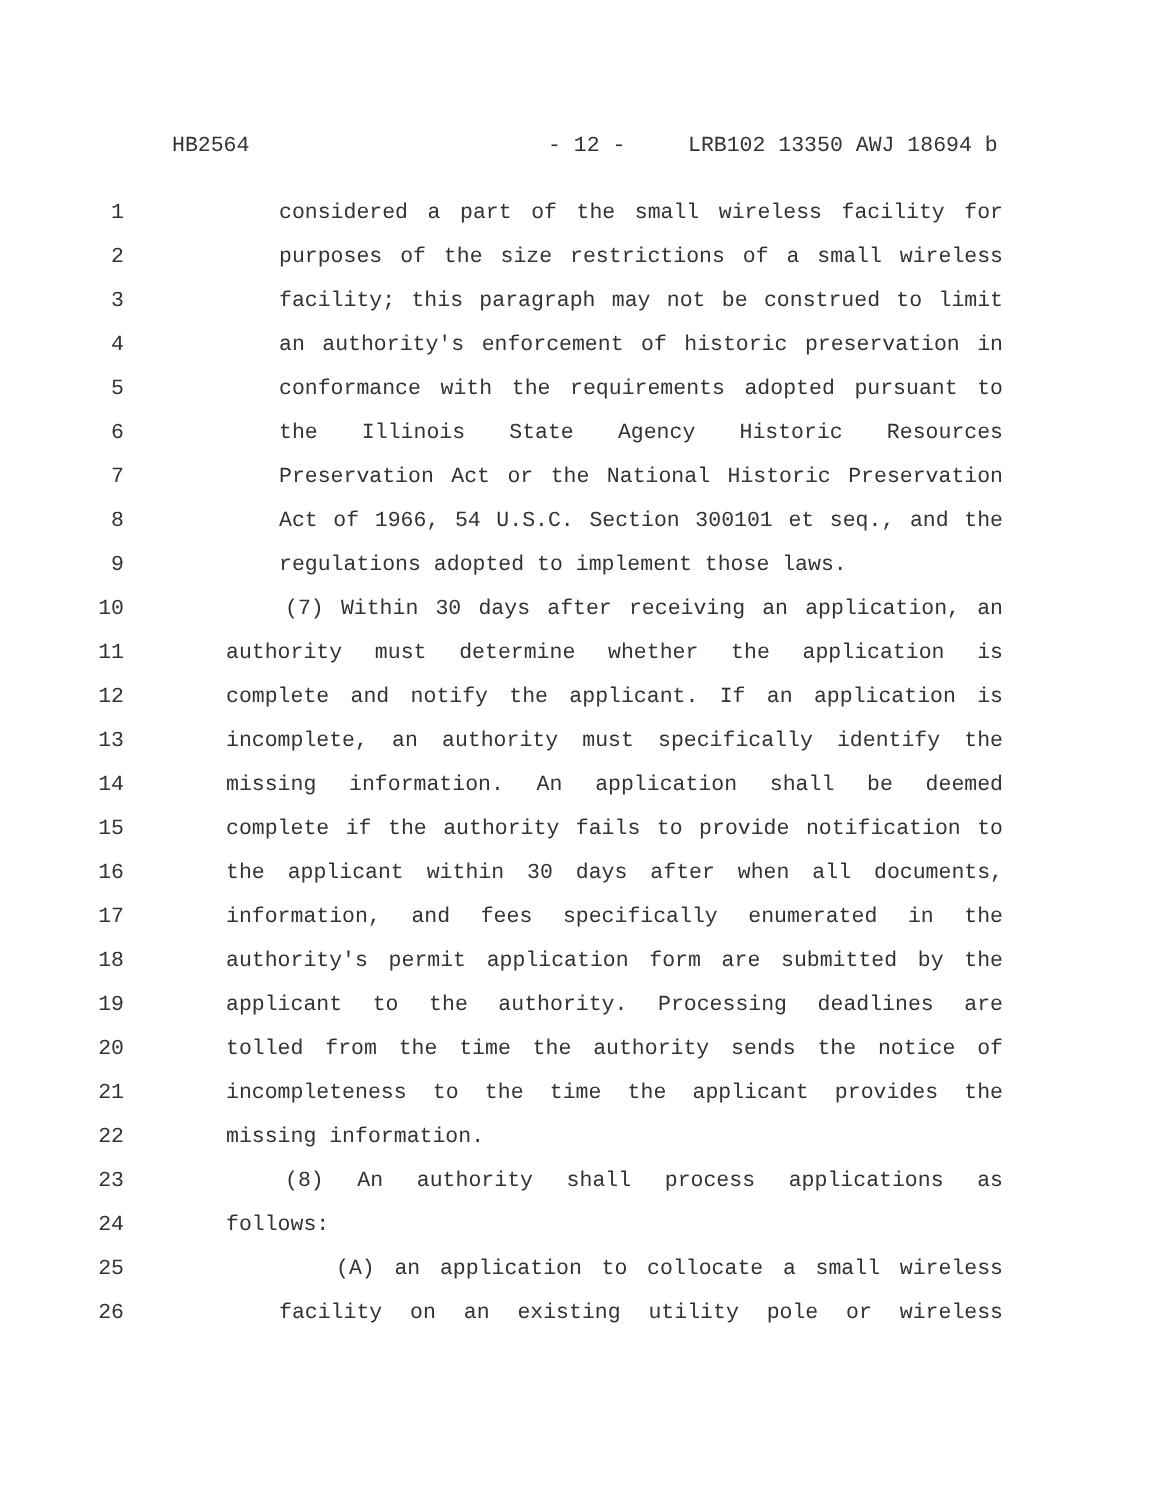HB2564 - 12 - LRB102 13350 AWJ 18694 b
1 considered a part of the small wireless facility for
2 purposes of the size restrictions of a small wireless
3 facility; this paragraph may not be construed to limit
4 an authority's enforcement of historic preservation in
5 conformance with the requirements adopted pursuant to
6 the Illinois State Agency Historic Resources
7 Preservation Act or the National Historic Preservation
8 Act of 1966, 54 U.S.C. Section 300101 et seq., and the
9 regulations adopted to implement those laws.
10 (7) Within 30 days after receiving an application, an
11 authority must determine whether the application is
12 complete and notify the applicant. If an application is
13 incomplete, an authority must specifically identify the
14 missing information. An application shall be deemed
15 complete if the authority fails to provide notification to
16 the applicant within 30 days after when all documents,
17 information, and fees specifically enumerated in the
18 authority's permit application form are submitted by the
19 applicant to the authority. Processing deadlines are
20 tolled from the time the authority sends the notice of
21 incompleteness to the time the applicant provides the
22 missing information.
23 (8) An authority shall process applications as
24 follows:
25 (A) an application to collocate a small wireless
26 facility on an existing utility pole or wireless